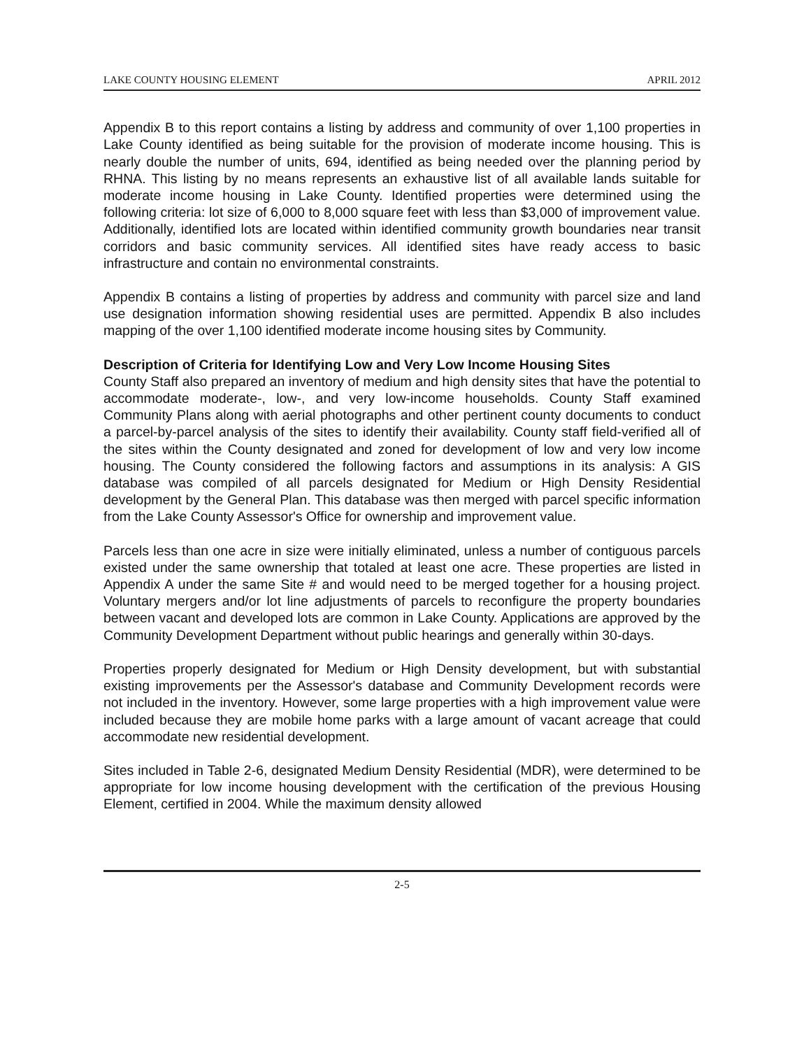LAKE COUNTY HOUSING ELEMENT APRIL 2012
Appendix B to this report contains a listing by address and community of over 1,100 properties in Lake County identified as being suitable for the provision of moderate income housing. This is nearly double the number of units, 694, identified as being needed over the planning period by RHNA. This listing by no means represents an exhaustive list of all available lands suitable for moderate income housing in Lake County. Identified properties were determined using the following criteria: lot size of 6,000 to 8,000 square feet with less than $3,000 of improvement value. Additionally, identified lots are located within identified community growth boundaries near transit corridors and basic community services. All identified sites have ready access to basic infrastructure and contain no environmental constraints.
Appendix B contains a listing of properties by address and community with parcel size and land use designation information showing residential uses are permitted. Appendix B also includes mapping of the over 1,100 identified moderate income housing sites by Community.
Description of Criteria for Identifying Low and Very Low Income Housing Sites
County Staff also prepared an inventory of medium and high density sites that have the potential to accommodate moderate-, low-, and very low-income households. County Staff examined Community Plans along with aerial photographs and other pertinent county documents to conduct a parcel-by-parcel analysis of the sites to identify their availability. County staff field-verified all of the sites within the County designated and zoned for development of low and very low income housing. The County considered the following factors and assumptions in its analysis: A GIS database was compiled of all parcels designated for Medium or High Density Residential development by the General Plan. This database was then merged with parcel specific information from the Lake County Assessor's Office for ownership and improvement value.
Parcels less than one acre in size were initially eliminated, unless a number of contiguous parcels existed under the same ownership that totaled at least one acre. These properties are listed in Appendix A under the same Site # and would need to be merged together for a housing project. Voluntary mergers and/or lot line adjustments of parcels to reconfigure the property boundaries between vacant and developed lots are common in Lake County. Applications are approved by the Community Development Department without public hearings and generally within 30-days.
Properties properly designated for Medium or High Density development, but with substantial existing improvements per the Assessor's database and Community Development records were not included in the inventory. However, some large properties with a high improvement value were included because they are mobile home parks with a large amount of vacant acreage that could accommodate new residential development.
Sites included in Table 2-6, designated Medium Density Residential (MDR), were determined to be appropriate for low income housing development with the certification of the previous Housing Element, certified in 2004. While the maximum density allowed
2-5